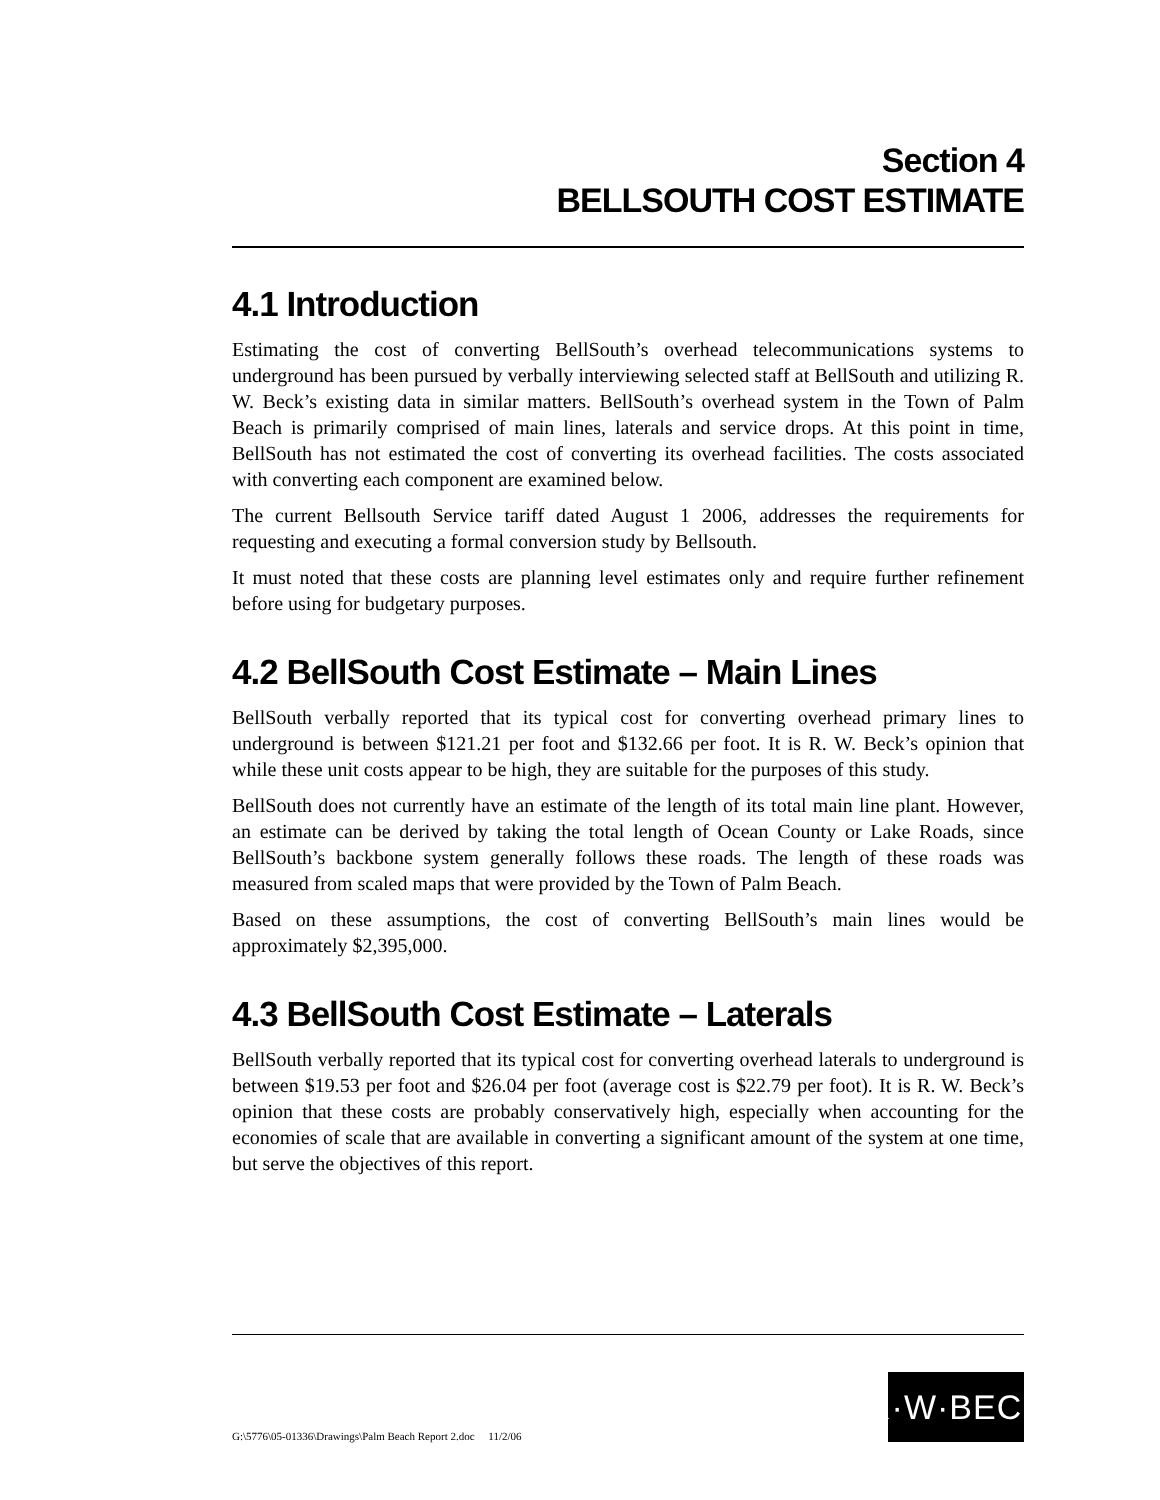Section 4
BELLSOUTH COST ESTIMATE
4.1 Introduction
Estimating the cost of converting BellSouth’s overhead telecommunications systems to underground has been pursued by verbally interviewing selected staff at BellSouth and utilizing R. W. Beck’s existing data in similar matters. BellSouth’s overhead system in the Town of Palm Beach is primarily comprised of main lines, laterals and service drops. At this point in time, BellSouth has not estimated the cost of converting its overhead facilities. The costs associated with converting each component are examined below.
The current Bellsouth Service tariff dated August 1 2006, addresses the requirements for requesting and executing a formal conversion study by Bellsouth.
It must noted that these costs are planning level estimates only and require further refinement before using for budgetary purposes.
4.2 BellSouth Cost Estimate – Main Lines
BellSouth verbally reported that its typical cost for converting overhead primary lines to underground is between $121.21 per foot and $132.66 per foot. It is R. W. Beck’s opinion that while these unit costs appear to be high, they are suitable for the purposes of this study.
BellSouth does not currently have an estimate of the length of its total main line plant. However, an estimate can be derived by taking the total length of Ocean County or Lake Roads, since BellSouth’s backbone system generally follows these roads. The length of these roads was measured from scaled maps that were provided by the Town of Palm Beach.
Based on these assumptions, the cost of converting BellSouth’s main lines would be approximately $2,395,000.
4.3 BellSouth Cost Estimate – Laterals
BellSouth verbally reported that its typical cost for converting overhead laterals to underground is between $19.53 per foot and $26.04 per foot (average cost is $22.79 per foot). It is R. W. Beck’s opinion that these costs are probably conservatively high, especially when accounting for the economies of scale that are available in converting a significant amount of the system at one time, but serve the objectives of this report.
R·W·BECK
G:\5776\05-01336\Drawings\Palm Beach Report 2.doc 11/2/06